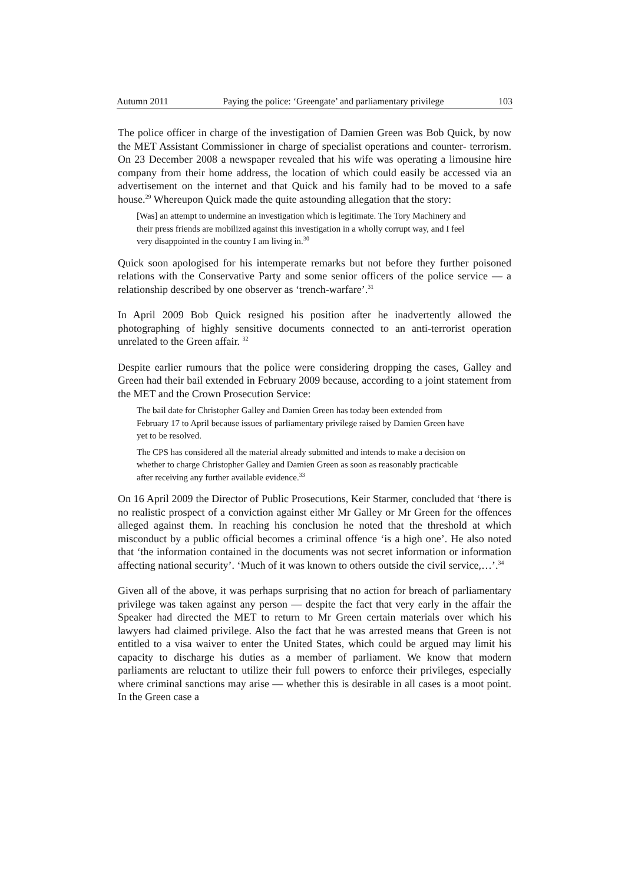Autumn 2011 Paying the police: ‘Greengate’ and parliamentary privilege 103
The police officer in charge of the investigation of Damien Green was Bob Quick, by now the MET Assistant Commissioner in charge of specialist operations and counter- terrorism. On 23 December 2008 a newspaper revealed that his wife was operating a limousine hire company from their home address, the location of which could easily be accessed via an advertisement on the internet and that Quick and his family had to be moved to a safe house.<sup>29</sup> Whereupon Quick made the quite astounding allegation that the story:
[Was] an attempt to undermine an investigation which is legitimate. The Tory Machinery and their press friends are mobilized against this investigation in a wholly corrupt way, and I feel very disappointed in the country I am living in.<sup>30</sup>
Quick soon apologised for his intemperate remarks but not before they further poisoned relations with the Conservative Party and some senior officers of the police service — a relationship described by one observer as ‘trench-warfare’.<sup>31</sup>
In April 2009 Bob Quick resigned his position after he inadvertently allowed the photographing of highly sensitive documents connected to an anti-terrorist operation unrelated to the Green affair. <sup>32</sup>
Despite earlier rumours that the police were considering dropping the cases, Galley and Green had their bail extended in February 2009 because, according to a joint statement from the MET and the Crown Prosecution Service:
The bail date for Christopher Galley and Damien Green has today been extended from February 17 to April because issues of parliamentary privilege raised by Damien Green have yet to be resolved.
The CPS has considered all the material already submitted and intends to make a decision on whether to charge Christopher Galley and Damien Green as soon as reasonably practicable after receiving any further available evidence.<sup>33</sup>
On 16 April 2009 the Director of Public Prosecutions, Keir Starmer, concluded that ‘there is no realistic prospect of a conviction against either Mr Galley or Mr Green for the offences alleged against them. In reaching his conclusion he noted that the threshold at which misconduct by a public official becomes a criminal offence ‘is a high one’. He also noted that ‘the information contained in the documents was not secret information or information affecting national security’. ‘Much of it was known to others outside the civil service,…’.<sup>34</sup>
Given all of the above, it was perhaps surprising that no action for breach of parliamentary privilege was taken against any person — despite the fact that very early in the affair the Speaker had directed the MET to return to Mr Green certain materials over which his lawyers had claimed privilege. Also the fact that he was arrested means that Green is not entitled to a visa waiver to enter the United States, which could be argued may limit his capacity to discharge his duties as a member of parliament. We know that modern parliaments are reluctant to utilize their full powers to enforce their privileges, especially where criminal sanctions may arise — whether this is desirable in all cases is a moot point. In the Green case a